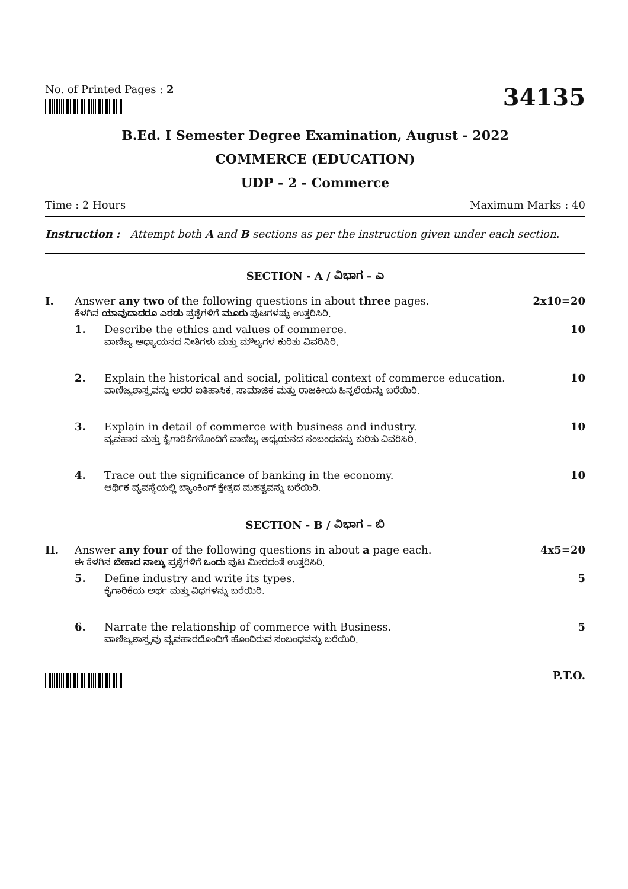No. of Printed Pages : 2
34135
B.Ed. I Semester Degree Examination, August - 2022
COMMERCE (EDUCATION)
UDP - 2 - Commerce
Time : 2 Hours Maximum Marks : 40
Instruction : Attempt both A and B sections as per the instruction given under each section.
SECTION - A / ವಿಭಾಗ – ಎ
I. Answer any two of the following questions in about three pages.
ಕೆಳಗಿನ ಯಾವುದಾದರೂ ಎರಡು ಪ್ರಶ್ನೆಗಳಿಗೆ ಮೂರು ಪುಟಗಳಷ್ಟು ಉತ್ತರಿಸಿರಿ.
2x10=20
1. Describe the ethics and values of commerce.
ವಾಣಿಜ್ಯ ಅಧ್ಯಾಯನದ ನೀತಿಗಳು ಮತ್ತು ಮೌಲ್ಯಗಳ ಕುರಿತು ವಿವರಿಸಿರಿ.
10
2. Explain the historical and social, political context of commerce education.
ವಾಣಿಜ್ಯಶಾಸ್ತ್ರವನ್ನು ಅದರ ಐತಿಹಾಸಿಕ, ಸಾಮಾಜಿಕ ಮತ್ತು ರಾಜಕೀಯ ಹಿನ್ನಲೆಯನ್ನು ಬರೆಯಿರಿ.
10
3. Explain in detail of commerce with business and industry.
ವ್ಯವಹಾರ ಮತ್ತು ಕೈಗಾರಿಕೆಗಳೊಂದಿಗೆ ವಾಣಿಜ್ಯ ಅಧ್ಯಯನದ ಸಂಬಂಧವನ್ನು ಕುರಿತು ವಿವರಿಸಿರಿ.
10
4. Trace out the significance of banking in the economy.
ಆರ್ಥಿಕ ವ್ಯವಸ್ಥೆಯಲ್ಲಿ ಬ್ಯಾಂಕಿಂಗ್ ಕ್ಷೇತ್ರದ ಮಹತ್ವವನ್ನು ಬರೆಯಿರಿ.
10
SECTION - B / ವಿಭಾಗ – ಬಿ
II. Answer any four of the following questions in about a page each.
ಈ ಕೆಳಗಿನ ಬೇಕಾದ ನಾಲ್ಕು ಪ್ರಶ್ನೆಗಳಿಗೆ ಒಂದು ಪುಟ ಮೀರದಂತೆ ಉತ್ತರಿಸಿರಿ.
4x5=20
5. Define industry and write its types.
ಕೈಗಾರಿಕೆಯ ಅರ್ಥ ಮತ್ತು ವಿಧಗಳನ್ನು ಬರೆಯಿರಿ.
5
6. Narrate the relationship of commerce with Business.
ವಾಣಿಜ್ಯಶಾಸ್ತ್ರವು ವ್ಯವಹಾರದೊಂದಿಗೆ ಹೊಂದಿರುವ ಸಂಬಂಧವನ್ನು ಬರೆಯಿರಿ.
5
P.T.O.